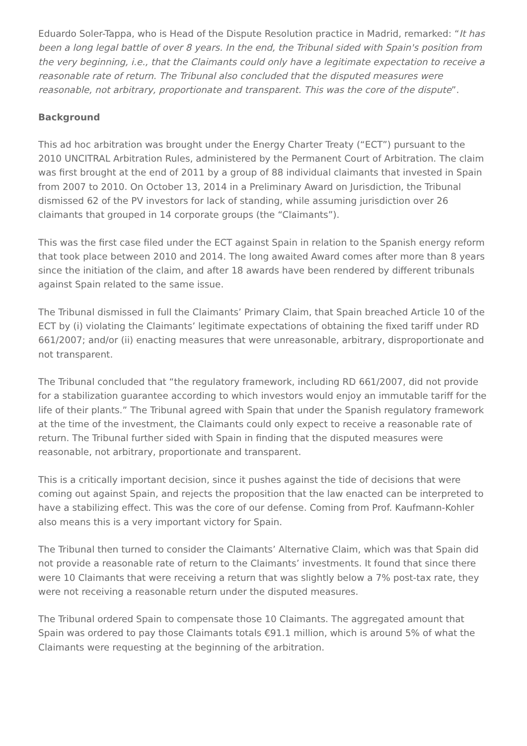Eduardo Soler-Tappa, who is Head of the Dispute Resolution practice in Madrid, remarked: “It has been a long legal battle of over 8 years. In the end, the Tribunal sided with Spain's position from the very beginning, i.e., that the Claimants could only have a legitimate expectation to receive a reasonable rate of return. The Tribunal also concluded that the disputed measures were reasonable, not arbitrary, proportionate and transparent. This was the core of the dispute”.
Background
This ad hoc arbitration was brought under the Energy Charter Treaty (“ECT”) pursuant to the 2010 UNCITRAL Arbitration Rules, administered by the Permanent Court of Arbitration. The claim was first brought at the end of 2011 by a group of 88 individual claimants that invested in Spain from 2007 to 2010. On October 13, 2014 in a Preliminary Award on Jurisdiction, the Tribunal dismissed 62 of the PV investors for lack of standing, while assuming jurisdiction over 26 claimants that grouped in 14 corporate groups (the “Claimants”).
This was the first case filed under the ECT against Spain in relation to the Spanish energy reform that took place between 2010 and 2014. The long awaited Award comes after more than 8 years since the initiation of the claim, and after 18 awards have been rendered by different tribunals against Spain related to the same issue.
The Tribunal dismissed in full the Claimants’ Primary Claim, that Spain breached Article 10 of the ECT by (i) violating the Claimants’ legitimate expectations of obtaining the fixed tariff under RD 661/2007; and/or (ii) enacting measures that were unreasonable, arbitrary, disproportionate and not transparent.
The Tribunal concluded that “the regulatory framework, including RD 661/2007, did not provide for a stabilization guarantee according to which investors would enjoy an immutable tariff for the life of their plants.” The Tribunal agreed with Spain that under the Spanish regulatory framework at the time of the investment, the Claimants could only expect to receive a reasonable rate of return. The Tribunal further sided with Spain in finding that the disputed measures were reasonable, not arbitrary, proportionate and transparent.
This is a critically important decision, since it pushes against the tide of decisions that were coming out against Spain, and rejects the proposition that the law enacted can be interpreted to have a stabilizing effect. This was the core of our defense. Coming from Prof. Kaufmann-Kohler also means this is a very important victory for Spain.
The Tribunal then turned to consider the Claimants’ Alternative Claim, which was that Spain did not provide a reasonable rate of return to the Claimants’ investments. It found that since there were 10 Claimants that were receiving a return that was slightly below a 7% post-tax rate, they were not receiving a reasonable return under the disputed measures.
The Tribunal ordered Spain to compensate those 10 Claimants. The aggregated amount that Spain was ordered to pay those Claimants totals €91.1 million, which is around 5% of what the Claimants were requesting at the beginning of the arbitration.